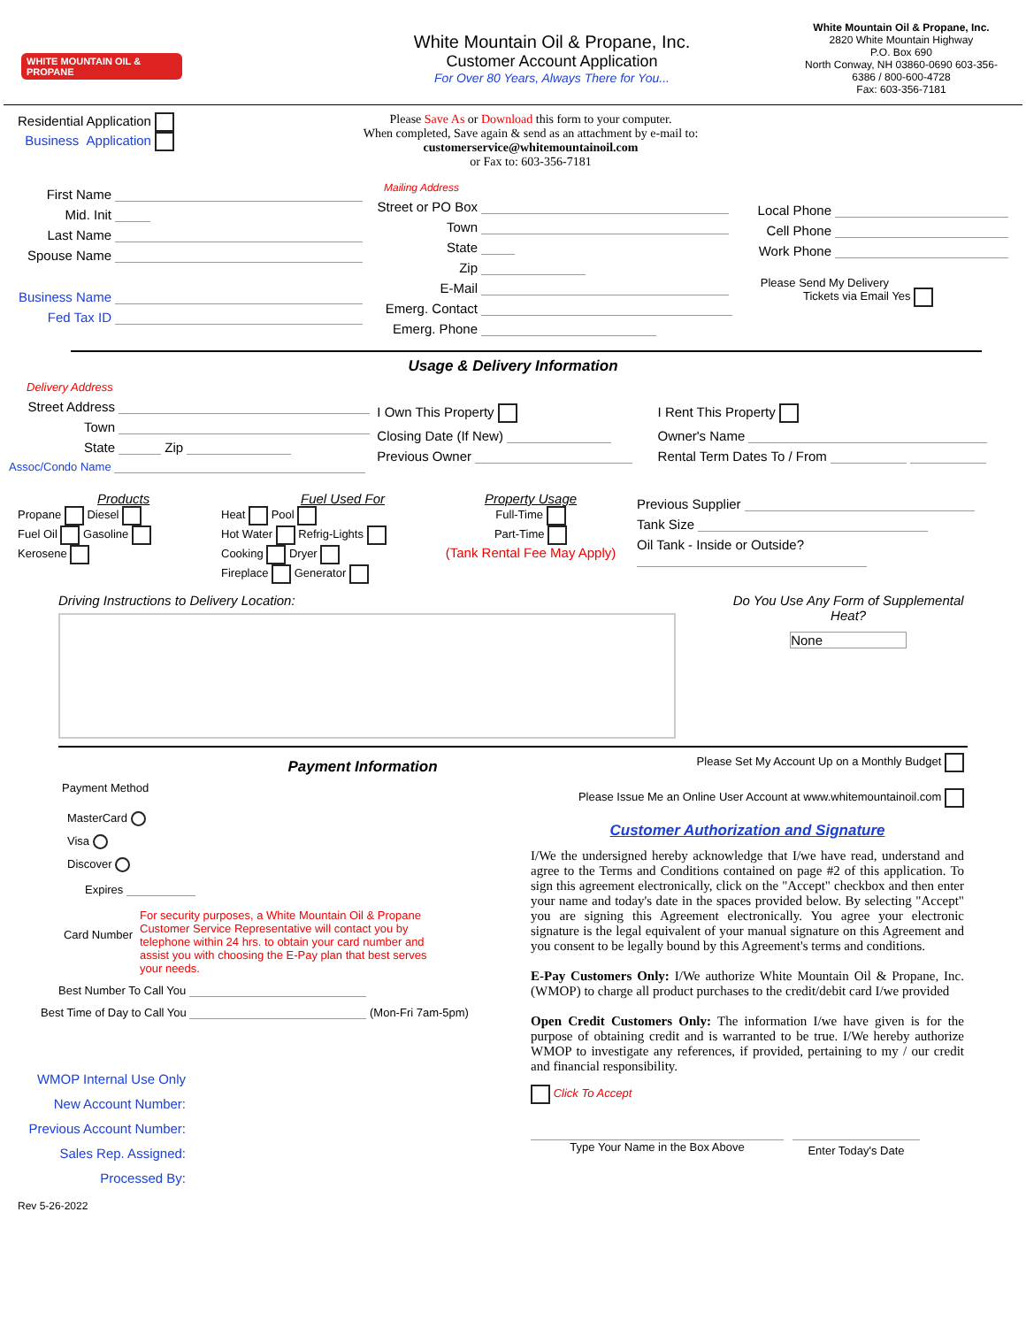WHITE MOUNTAIN OIL & PROPANE
White Mountain Oil & Propane, Inc.
Customer Account Application
For Over 80 Years, Always There for You...
White Mountain Oil & Propane, Inc.
2820 White Mountain Highway
P.O. Box 690
North Conway, NH 03860-0690 603-356-6386 / 800-600-4728
Fax: 603-356-7181
Residential Application
Business Application
Please Save As or Download this form to your computer.
When completed, Save again & send as an attachment by e-mail to:
customerservice@whitemountainoil.com
or Fax to: 603-356-7181
First Name
Mid. Init
Last Name
Spouse Name
Business Name
Fed Tax ID
Mailing Address
Street or PO Box
Town
State
Zip
E-Mail
Emerg. Contact
Emerg. Phone
Local Phone
Cell Phone
Work Phone
Please Send My Delivery Tickets via Email Yes
Usage & Delivery Information
Delivery Address
Street Address
Town
State Zip
Assoc/Condo Name
I Own This Property
Closing Date (If New)
Previous Owner
I Rent This Property
Owner's Name
Rental Term Dates To / From
Products
Propane Diesel
Fuel Oil Gasoline
Kerosene
Fuel Used For
Heat Pool
Hot Water Refrig-Lights
Cooking Dryer
Fireplace Generator
Property Usage
Full-Time
Part-Time
(Tank Rental Fee May Apply)
Previous Supplier
Tank Size
Oil Tank - Inside or Outside?
Driving Instructions to Delivery Location: Do You Use Any Form of Supplemental Heat?
None
Payment Information
Payment Method
MasterCard
Visa
Discover
Expires
Card Number
For security purposes, a White Mountain Oil & Propane Customer Service Representative will contact you by telephone within 24 hrs. to obtain your card number and assist you with choosing the E-Pay plan that best serves your needs.
Best Number To Call You
Best Time of Day to Call You (Mon-Fri 7am-5pm)
WMOP Internal Use Only
New Account Number:
Previous Account Number:
Sales Rep. Assigned:
Processed By:
Rev 5-26-2022
Please Set My Account Up on a Monthly Budget
Please Issue Me an Online User Account at www.whitemountainoil.com
Customer Authorization and Signature
I/We the undersigned hereby acknowledge that I/we have read, understand and agree to the Terms and Conditions contained on page #2 of this application. To sign this agreement electronically, click on the "Accept" checkbox and then enter your name and today's date in the spaces provided below. By selecting "Accept" you are signing this Agreement electronically. You agree your electronic signature is the legal equivalent of your manual signature on this Agreement and you consent to be legally bound by this Agreement's terms and conditions.
E-Pay Customers Only: I/We authorize White Mountain Oil & Propane, Inc. (WMOP) to charge all product purchases to the credit/debit card I/we provided
Open Credit Customers Only: The information I/we have given is for the purpose of obtaining credit and is warranted to be true. I/We hereby authorize WMOP to investigate any references, if provided, pertaining to my / our credit and financial responsibility.
Click To Accept
Type Your Name in the Box Above
Enter Today's Date